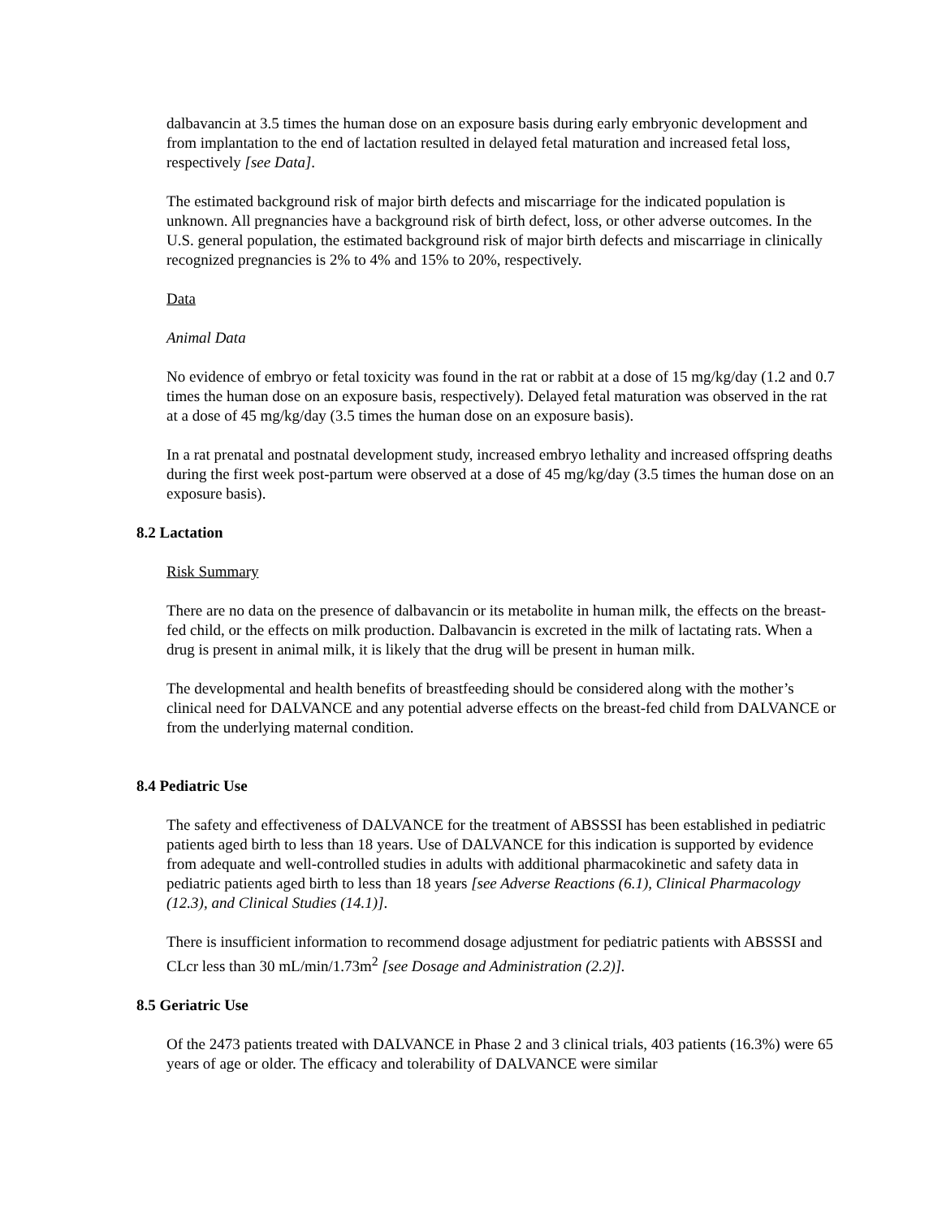dalbavancin at 3.5 times the human dose on an exposure basis during early embryonic development and from implantation to the end of lactation resulted in delayed fetal maturation and increased fetal loss, respectively [see Data].
The estimated background risk of major birth defects and miscarriage for the indicated population is unknown. All pregnancies have a background risk of birth defect, loss, or other adverse outcomes. In the U.S. general population, the estimated background risk of major birth defects and miscarriage in clinically recognized pregnancies is 2% to 4% and 15% to 20%, respectively.
Data
Animal Data
No evidence of embryo or fetal toxicity was found in the rat or rabbit at a dose of 15 mg/kg/day (1.2 and 0.7 times the human dose on an exposure basis, respectively). Delayed fetal maturation was observed in the rat at a dose of 45 mg/kg/day (3.5 times the human dose on an exposure basis).
In a rat prenatal and postnatal development study, increased embryo lethality and increased offspring deaths during the first week post-partum were observed at a dose of 45 mg/kg/day (3.5 times the human dose on an exposure basis).
8.2 Lactation
Risk Summary
There are no data on the presence of dalbavancin or its metabolite in human milk, the effects on the breast-fed child, or the effects on milk production. Dalbavancin is excreted in the milk of lactating rats. When a drug is present in animal milk, it is likely that the drug will be present in human milk.
The developmental and health benefits of breastfeeding should be considered along with the mother’s clinical need for DALVANCE and any potential adverse effects on the breast-fed child from DALVANCE or from the underlying maternal condition.
8.4 Pediatric Use
The safety and effectiveness of DALVANCE for the treatment of ABSSSI has been established in pediatric patients aged birth to less than 18 years. Use of DALVANCE for this indication is supported by evidence from adequate and well-controlled studies in adults with additional pharmacokinetic and safety data in pediatric patients aged birth to less than 18 years [see Adverse Reactions (6.1), Clinical Pharmacology (12.3), and Clinical Studies (14.1)].
There is insufficient information to recommend dosage adjustment for pediatric patients with ABSSSI and CLcr less than 30 mL/min/1.73m<sup>2</sup> [see Dosage and Administration (2.2)].
8.5 Geriatric Use
Of the 2473 patients treated with DALVANCE in Phase 2 and 3 clinical trials, 403 patients (16.3%) were 65 years of age or older. The efficacy and tolerability of DALVANCE were similar